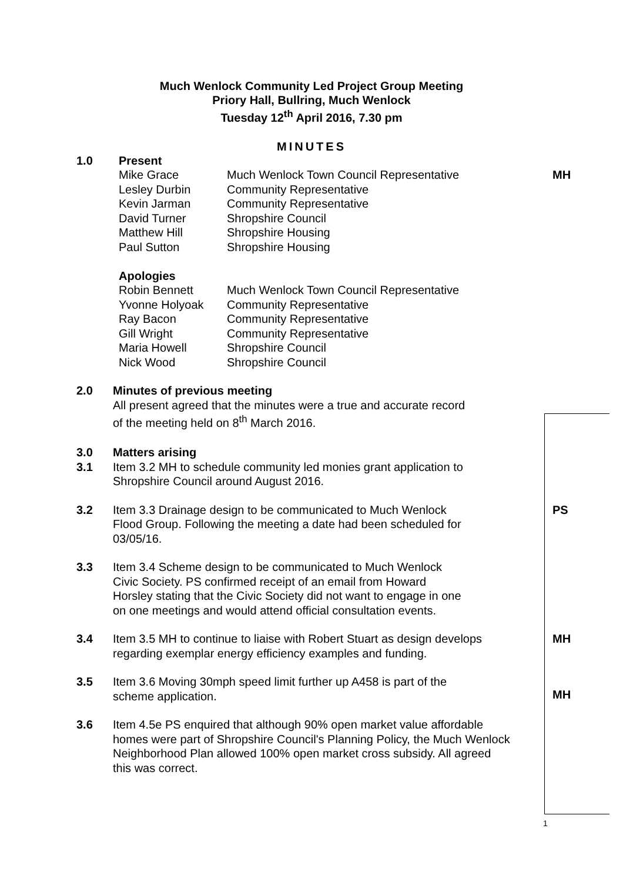Much Wenlock Community Led Project Group Meeting
Priory Hall, Bullring, Much Wenlock
Tuesday 12<sup>th</sup> April 2016, 7.30 pm
MINUTES
1.0 Present
Mike Grace Much Wenlock Town Council Representative
Lesley Durbin Community Representative
Kevin Jarman Community Representative
David Turner Shropshire Council
Matthew Hill Shropshire Housing
Paul Sutton Shropshire Housing
Apologies
Robin Bennett Much Wenlock Town Council Representative
Yvonne Holyoak Community Representative
Ray Bacon Community Representative
Gill Wright Community Representative
Maria Howell Shropshire Council
Nick Wood Shropshire Council
2.0 Minutes of previous meeting
All present agreed that the minutes were a true and accurate record
of the meeting held on 8<sup>th</sup> March 2016.
3.0
3.1
Matters arising
Item 3.2 MH to schedule community led monies grant application to
Shropshire Council around August 2016.
MH
3.2 Item 3.3 Drainage design to be communicated to Much Wenlock
Flood Group. Following the meeting a date had been scheduled for
03/05/16.
PS
3.3 Item 3.4 Scheme design to be communicated to Much Wenlock
Civic Society. PS confirmed receipt of an email from Howard
Horsley stating that the Civic Society did not want to engage in one
on one meetings and would attend official consultation events.
3.4 Item 3.5 MH to continue to liaise with Robert Stuart as design develops
regarding exemplar energy efficiency examples and funding.
MH
3.5 Item 3.6 Moving 30mph speed limit further up A458 is part of the
scheme application.
MH
3.6 Item 4.5e PS enquired that although 90% open market value affordable
homes were part of Shropshire Council's Planning Policy, the Much Wenlock
Neighborhood Plan allowed 100% open market cross subsidy. All agreed
this was correct.
1